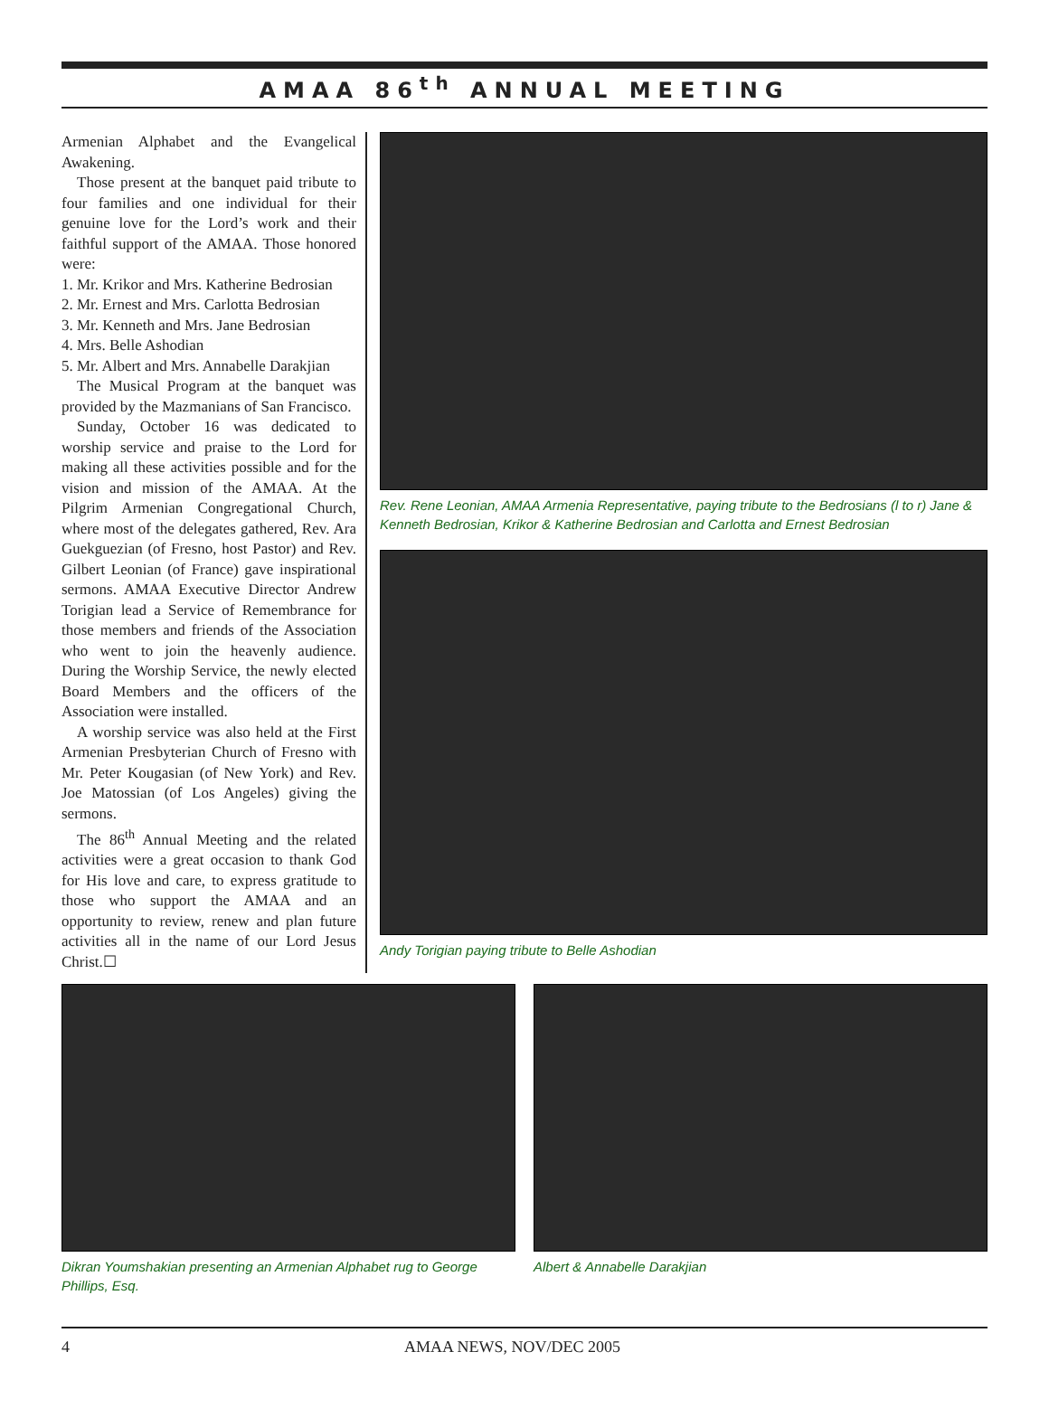AMAA 86<sup>th</sup> ANNUAL MEETING
Armenian Alphabet and the Evangelical Awakening.
Those present at the banquet paid tribute to four families and one individual for their genuine love for the Lord’s work and their faithful support of the AMAA. Those honored were:
1. Mr. Krikor and Mrs. Katherine Bedrosian
2. Mr. Ernest and Mrs. Carlotta Bedrosian
3. Mr. Kenneth and Mrs. Jane Bedrosian
4. Mrs. Belle Ashodian
5. Mr. Albert and Mrs. Annabelle Darakjian
The Musical Program at the banquet was provided by the Mazmanians of San Francisco.
Sunday, October 16 was dedicated to worship service and praise to the Lord for making all these activities possible and for the vision and mission of the AMAA. At the Pilgrim Armenian Congregational Church, where most of the delegates gathered, Rev. Ara Guekguezian (of Fresno, host Pastor) and Rev. Gilbert Leonian (of France) gave inspirational sermons. AMAA Executive Director Andrew Torigian lead a Service of Remembrance for those members and friends of the Association who went to join the heavenly audience. During the Worship Service, the newly elected Board Members and the officers of the Association were installed.
A worship service was also held at the First Armenian Presbyterian Church of Fresno with Mr. Peter Kougasian (of New York) and Rev. Joe Matossian (of Los Angeles) giving the sermons.
The 86<sup>th</sup> Annual Meeting and the related activities were a great occasion to thank God for His love and care, to express gratitude to those who support the AMAA and an opportunity to review, renew and plan future activities all in the name of our Lord Jesus Christ.☐
Rev. Rene Leonian, AMAA Armenia Representative, paying tribute to the Bedrosians (l to r) Jane & Kenneth Bedrosian, Krikor & Katherine Bedrosian and Carlotta and Ernest Bedrosian
Andy Torigian paying tribute to Belle Ashodian
Dikran Youmshakian presenting an Armenian Alphabet rug to George Phillips, Esq.
Albert & Annabelle Darakjian
4 AMAA NEWS, NOV/DEC 2005